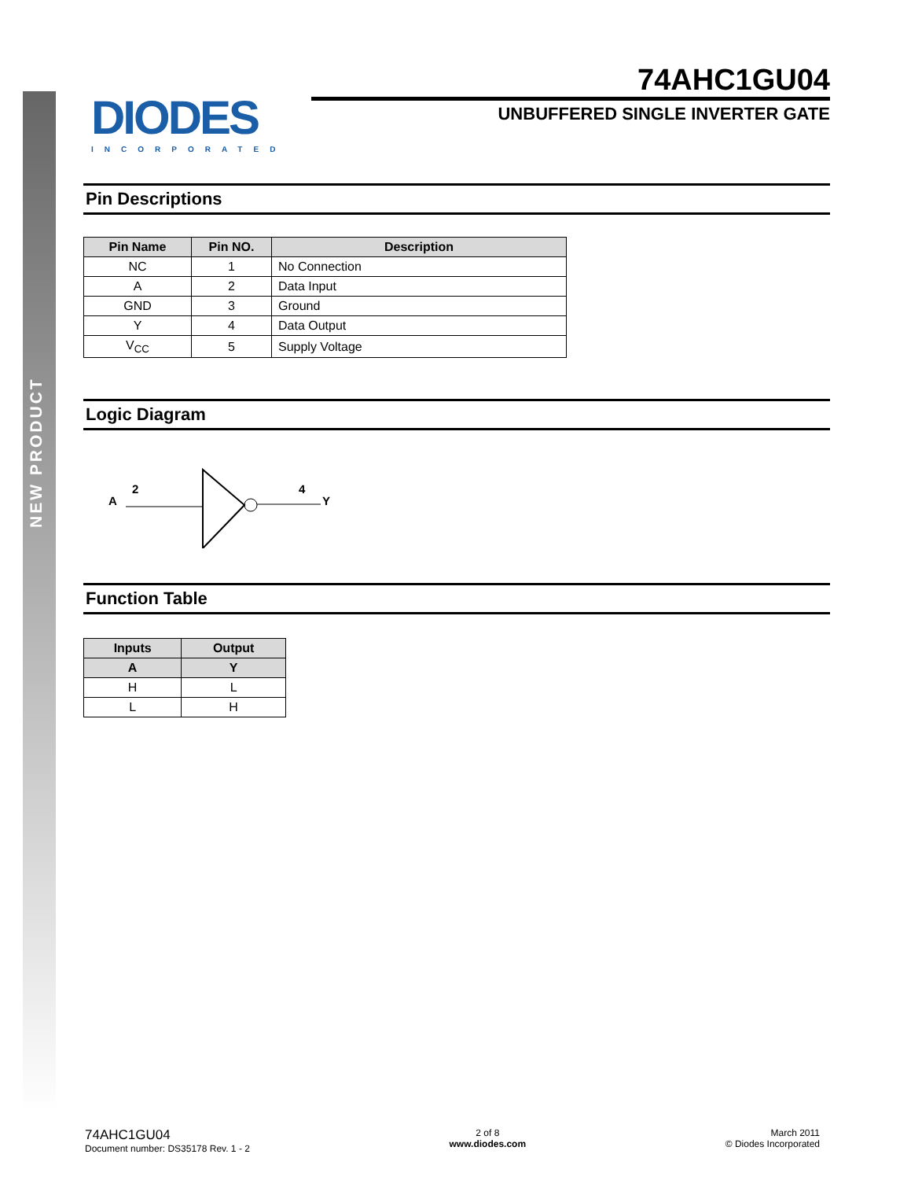NEW PRODUCT
DIODES
INCORPORATED
74AHC1GU04
UNBUFFERED SINGLE INVERTER GATE
Pin Descriptions
| Pin Name | Pin NO. | Description |
| --- | --- | --- |
| NC | 1 | No Connection |
| A | 2 | Data Input |
| GND | 3 | Ground |
| Y | 4 | Data Output |
| V<sub>CC</sub> | 5 | Supply Voltage |
Logic Diagram
A
2
4
Y
Function Table
| Inputs | Output |
| --- | --- |
| A | Y |
| H | L |
| L | H |
74AHC1GU04
Document number: DS35178 Rev. 1 - 2
2 of 8
www.diodes.com
March 2011
© Diodes Incorporated